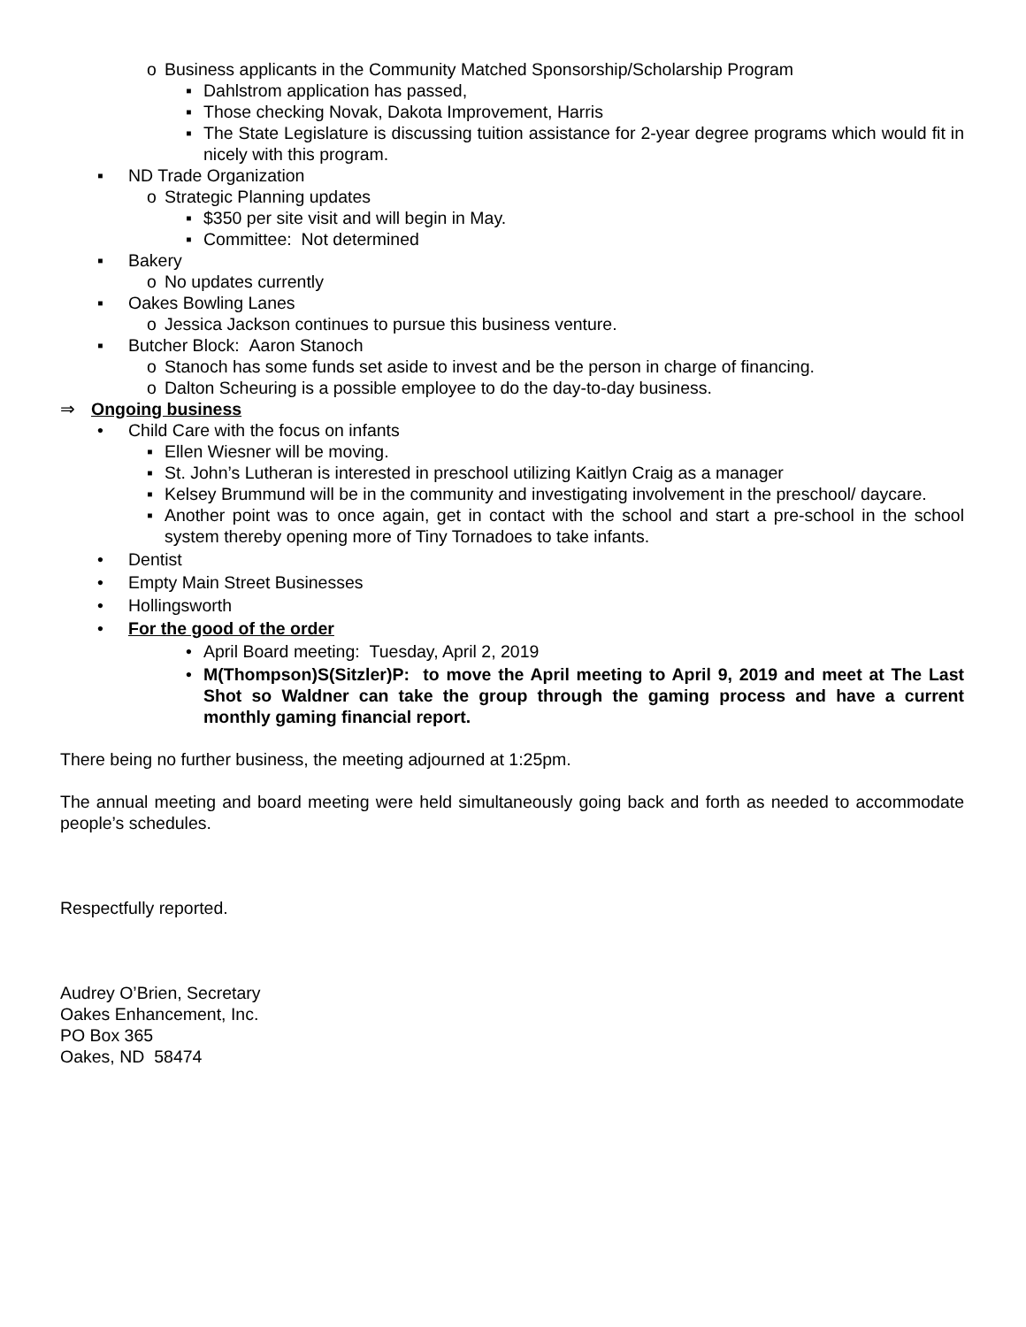o Business applicants in the Community Matched Sponsorship/Scholarship Program
▪ Dahlstrom application has passed,
▪ Those checking Novak, Dakota Improvement, Harris
▪ The State Legislature is discussing tuition assistance for 2-year degree programs which would fit in nicely with this program.
▪ ND Trade Organization
o Strategic Planning updates
▪ $350 per site visit and will begin in May.
▪ Committee: Not determined
▪ Bakery
o No updates currently
▪ Oakes Bowling Lanes
o Jessica Jackson continues to pursue this business venture.
▪ Butcher Block: Aaron Stanoch
o Stanoch has some funds set aside to invest and be the person in charge of financing.
o Dalton Scheuring is a possible employee to do the day-to-day business.
⇒ Ongoing business
• Child Care with the focus on infants
▪ Ellen Wiesner will be moving.
▪ St. John’s Lutheran is interested in preschool utilizing Kaitlyn Craig as a manager
▪ Kelsey Brummund will be in the community and investigating involvement in the preschool/ daycare.
▪ Another point was to once again, get in contact with the school and start a pre-school in the school system thereby opening more of Tiny Tornadoes to take infants.
• Dentist
• Empty Main Street Businesses
• Hollingsworth
• For the good of the order
• April Board meeting: Tuesday, April 2, 2019
• M(Thompson)S(Sitzler)P: to move the April meeting to April 9, 2019 and meet at The Last Shot so Waldner can take the group through the gaming process and have a current monthly gaming financial report.
There being no further business, the meeting adjourned at 1:25pm.
The annual meeting and board meeting were held simultaneously going back and forth as needed to accommodate people’s schedules.
Respectfully reported.
Audrey O’Brien, Secretary
Oakes Enhancement, Inc.
PO Box 365
Oakes, ND 58474